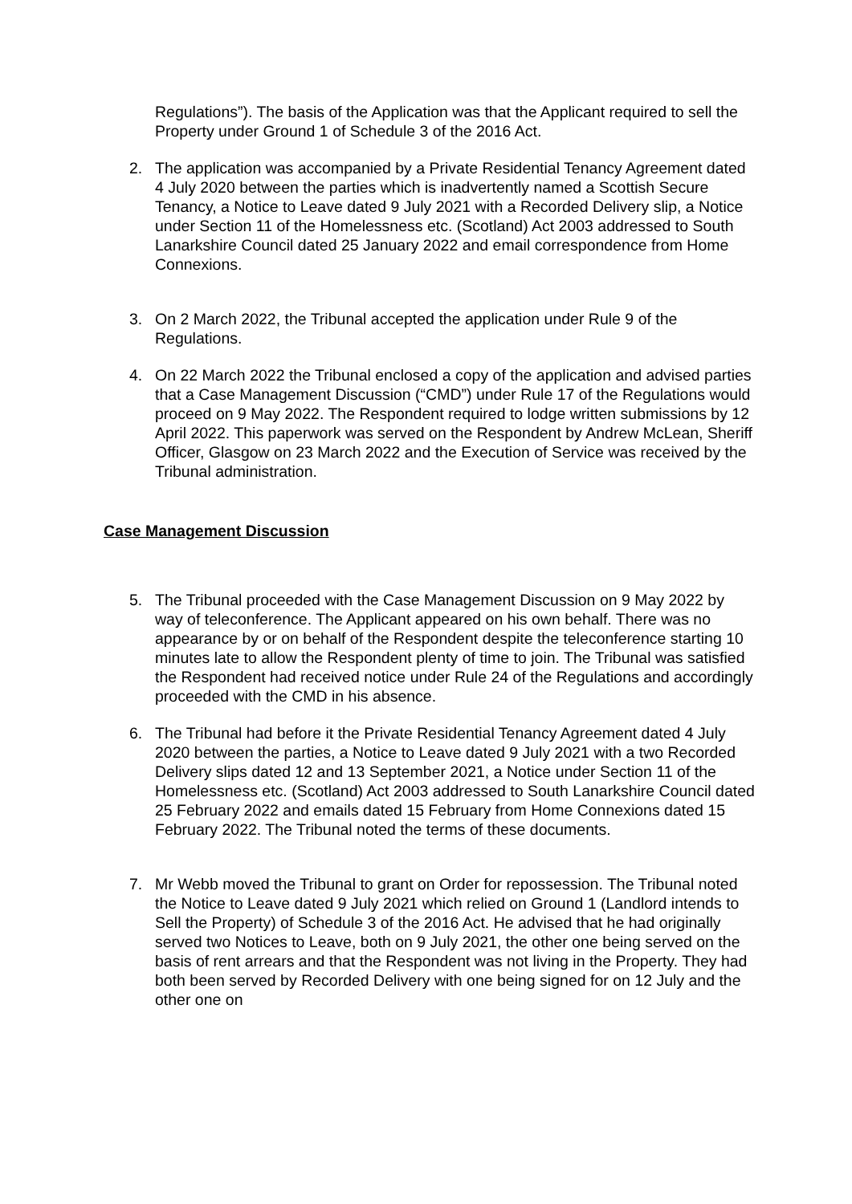Regulations”). The basis of the Application was that the Applicant required to sell the Property under Ground 1 of Schedule 3 of the 2016 Act.
2. The application was accompanied by a Private Residential Tenancy Agreement dated 4 July 2020 between the parties which is inadvertently named a Scottish Secure Tenancy, a Notice to Leave dated 9 July 2021 with a Recorded Delivery slip, a Notice under Section 11 of the Homelessness etc. (Scotland) Act 2003 addressed to South Lanarkshire Council dated 25 January 2022 and email correspondence from Home Connexions.
3. On 2 March 2022, the Tribunal accepted the application under Rule 9 of the Regulations.
4. On 22 March 2022 the Tribunal enclosed a copy of the application and advised parties that a Case Management Discussion (“CMD”) under Rule 17 of the Regulations would proceed on 9 May 2022. The Respondent required to lodge written submissions by 12 April 2022. This paperwork was served on the Respondent by Andrew McLean, Sheriff Officer, Glasgow on 23 March 2022 and the Execution of Service was received by the Tribunal administration.
Case Management Discussion
5. The Tribunal proceeded with the Case Management Discussion on 9 May 2022 by way of teleconference. The Applicant appeared on his own behalf. There was no appearance by or on behalf of the Respondent despite the teleconference starting 10 minutes late to allow the Respondent plenty of time to join. The Tribunal was satisfied the Respondent had received notice under Rule 24 of the Regulations and accordingly proceeded with the CMD in his absence.
6. The Tribunal had before it the Private Residential Tenancy Agreement dated 4 July 2020 between the parties, a Notice to Leave dated 9 July 2021 with a two Recorded Delivery slips dated 12 and 13 September 2021, a Notice under Section 11 of the Homelessness etc. (Scotland) Act 2003 addressed to South Lanarkshire Council dated 25 February 2022 and emails dated 15 February from Home Connexions dated 15 February 2022. The Tribunal noted the terms of these documents.
7. Mr Webb moved the Tribunal to grant on Order for repossession. The Tribunal noted the Notice to Leave dated 9 July 2021 which relied on Ground 1 (Landlord intends to Sell the Property) of Schedule 3 of the 2016 Act. He advised that he had originally served two Notices to Leave, both on 9 July 2021, the other one being served on the basis of rent arrears and that the Respondent was not living in the Property. They had both been served by Recorded Delivery with one being signed for on 12 July and the other one on